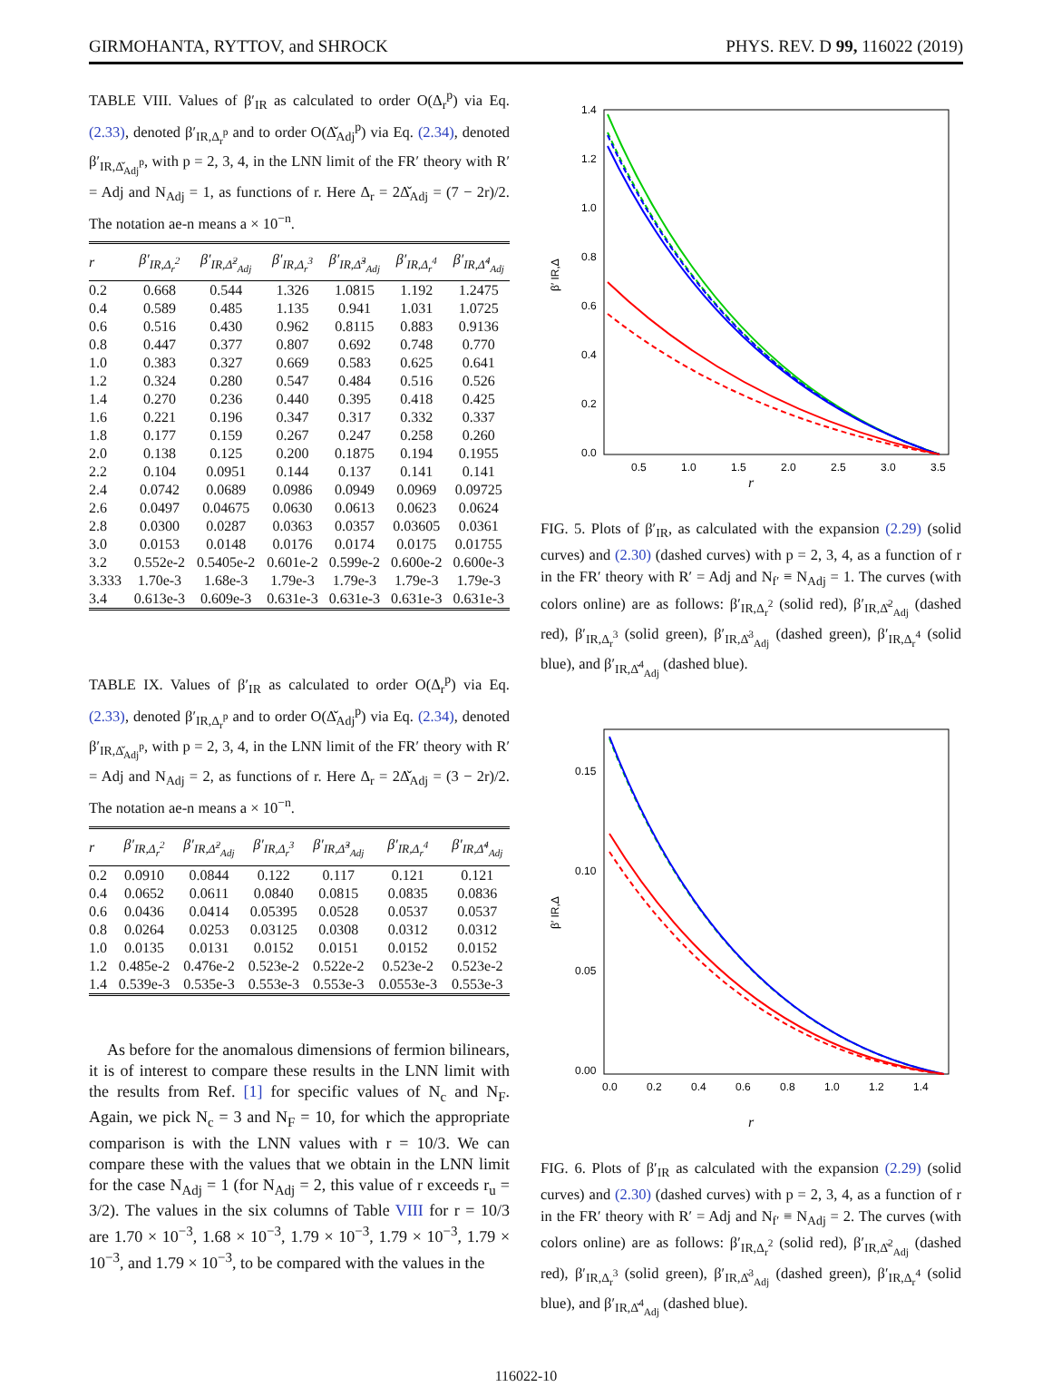GIRMOHANTA, RYTTOV, and SHROCK PHYS. REV. D 99, 116022 (2019)
TABLE VIII. Values of β′<sub>IR</sub> as calculated to order O(Δ<sub>r</sub><sup>p</sup>) via Eq. (2.33), denoted β′<sub>IR,Δ<sub>r</sub><sup>p</sup></sub> and to order O(Δ̌<sub>Adj</sub><sup>p</sup>) via Eq. (2.34), denoted β′<sub>IR,Δ̌<sub>Adj</sub><sup>p</sup></sub>, with p = 2, 3, 4, in the LNN limit of the FR′ theory with R′ = Adj and N<sub>Adj</sub> = 1, as functions of r. Here Δ<sub>r</sub> = 2Δ̌<sub>Adj</sub> = (7 − 2r)/2. The notation ae-n means a × 10<sup>−n</sup>.
| r | β′<sub>IR,Δ<sub>r</sub><sup>2</sup></sub> | β′<sub>IR,Δ̌<sup>2</sup><sub>Adj</sub></sub> | β′<sub>IR,Δ<sub>r</sub><sup>3</sup></sub> | β′<sub>IR,Δ̌<sup>3</sup><sub>Adj</sub></sub> | β′<sub>IR,Δ<sub>r</sub><sup>4</sup></sub> | β′<sub>IR,Δ̌<sup>4</sup><sub>Adj</sub></sub> |
| --- | --- | --- | --- | --- | --- | --- |
| 0.2 | 0.668 | 0.544 | 1.326 | 1.0815 | 1.192 | 1.2475 |
| 0.4 | 0.589 | 0.485 | 1.135 | 0.941 | 1.031 | 1.0725 |
| 0.6 | 0.516 | 0.430 | 0.962 | 0.8115 | 0.883 | 0.9136 |
| 0.8 | 0.447 | 0.377 | 0.807 | 0.692 | 0.748 | 0.770 |
| 1.0 | 0.383 | 0.327 | 0.669 | 0.583 | 0.625 | 0.641 |
| 1.2 | 0.324 | 0.280 | 0.547 | 0.484 | 0.516 | 0.526 |
| 1.4 | 0.270 | 0.236 | 0.440 | 0.395 | 0.418 | 0.425 |
| 1.6 | 0.221 | 0.196 | 0.347 | 0.317 | 0.332 | 0.337 |
| 1.8 | 0.177 | 0.159 | 0.267 | 0.247 | 0.258 | 0.260 |
| 2.0 | 0.138 | 0.125 | 0.200 | 0.1875 | 0.194 | 0.1955 |
| 2.2 | 0.104 | 0.0951 | 0.144 | 0.137 | 0.141 | 0.141 |
| 2.4 | 0.0742 | 0.0689 | 0.0986 | 0.0949 | 0.0969 | 0.09725 |
| 2.6 | 0.0497 | 0.04675 | 0.0630 | 0.0613 | 0.0623 | 0.0624 |
| 2.8 | 0.0300 | 0.0287 | 0.0363 | 0.0357 | 0.03605 | 0.0361 |
| 3.0 | 0.0153 | 0.0148 | 0.0176 | 0.0174 | 0.0175 | 0.01755 |
| 3.2 | 0.552e-2 | 0.5405e-2 | 0.601e-2 | 0.599e-2 | 0.600e-2 | 0.600e-3 |
| 3.333 | 1.70e-3 | 1.68e-3 | 1.79e-3 | 1.79e-3 | 1.79e-3 | 1.79e-3 |
| 3.4 | 0.613e-3 | 0.609e-3 | 0.631e-3 | 0.631e-3 | 0.631e-3 | 0.631e-3 |
TABLE IX. Values of β′<sub>IR</sub> as calculated to order O(Δ<sub>r</sub><sup>p</sup>) via Eq. (2.33), denoted β′<sub>IR,Δ<sub>r</sub><sup>p</sup></sub> and to order O(Δ̌<sub>Adj</sub><sup>p</sup>) via Eq. (2.34), denoted β′<sub>IR,Δ̌<sub>Adj</sub><sup>p</sup></sub>, with p = 2, 3, 4, in the LNN limit of the FR′ theory with R′ = Adj and N<sub>Adj</sub> = 2, as functions of r. Here Δ<sub>r</sub> = 2Δ̌<sub>Adj</sub> = (3 − 2r)/2. The notation ae-n means a × 10<sup>−n</sup>.
| r | β′<sub>IR,Δ<sub>r</sub><sup>2</sup></sub> | β′<sub>IR,Δ̌<sup>2</sup><sub>Adj</sub></sub> | β′<sub>IR,Δ<sub>r</sub><sup>3</sup></sub> | β′<sub>IR,Δ̌<sup>3</sup><sub>Adj</sub></sub> | β′<sub>IR,Δ<sub>r</sub><sup>4</sup></sub> | β′<sub>IR,Δ̌<sup>4</sup><sub>Adj</sub></sub> |
| --- | --- | --- | --- | --- | --- | --- |
| 0.2 | 0.0910 | 0.0844 | 0.122 | 0.117 | 0.121 | 0.121 |
| 0.4 | 0.0652 | 0.0611 | 0.0840 | 0.0815 | 0.0835 | 0.0836 |
| 0.6 | 0.0436 | 0.0414 | 0.05395 | 0.0528 | 0.0537 | 0.0537 |
| 0.8 | 0.0264 | 0.0253 | 0.03125 | 0.0308 | 0.0312 | 0.0312 |
| 1.0 | 0.0135 | 0.0131 | 0.0152 | 0.0151 | 0.0152 | 0.0152 |
| 1.2 | 0.485e-2 | 0.476e-2 | 0.523e-2 | 0.522e-2 | 0.523e-2 | 0.523e-2 |
| 1.4 | 0.539e-3 | 0.535e-3 | 0.553e-3 | 0.553e-3 | 0.0553e-3 | 0.553e-3 |
As before for the anomalous dimensions of fermion bilinears, it is of interest to compare these results in the LNN limit with the results from Ref. [1] for specific values of N<sub>c</sub> and N<sub>F</sub>. Again, we pick N<sub>c</sub> = 3 and N<sub>F</sub> = 10, for which the appropriate comparison is with the LNN values with r = 10/3. We can compare these with the values that we obtain in the LNN limit for the case N<sub>Adj</sub> = 1 (for N<sub>Adj</sub> = 2, this value of r exceeds r<sub>u</sub> = 3/2). The values in the six columns of Table VIII for r = 10/3 are 1.70 × 10<sup>−3</sup>, 1.68 × 10<sup>−3</sup>, 1.79 × 10<sup>−3</sup>, 1.79 × 10<sup>−3</sup>, 1.79 × 10<sup>−3</sup>, and 1.79 × 10<sup>−3</sup>, to be compared with the values in the
1.4
1.2
1.0
0.8
0.6
0.4
0.2
0.0
0.5
1.0
1.5
2.0
2.5
3.0
3.5
β′ IR,Δ
r
FIG. 5. Plots of β′<sub>IR</sub>, as calculated with the expansion (2.29) (solid curves) and (2.30) (dashed curves) with p = 2, 3, 4, as a function of r in the FR′ theory with R′ = Adj and N<sub>f′</sub> ≡ N<sub>Adj</sub> = 1. The curves (with colors online) are as follows: β′<sub>IR,Δ<sub>r</sub><sup>2</sup></sub> (solid red), β′<sub>IR,Δ̌<sup>2</sup><sub>Adj</sub></sub> (dashed red), β′<sub>IR,Δ<sub>r</sub><sup>3</sup></sub> (solid green), β′<sub>IR,Δ̌<sup>3</sup><sub>Adj</sub></sub> (dashed green), β′<sub>IR,Δ<sub>r</sub><sup>4</sup></sub> (solid blue), and β′<sub>IR,Δ̌<sup>4</sup><sub>Adj</sub></sub> (dashed blue).
0.15
0.10
0.05
0.00
0.0
0.2
0.4
0.6
0.8
1.0
1.2
1.4
β′ IR,Δ
r
FIG. 6. Plots of β′<sub>IR</sub> as calculated with the expansion (2.29) (solid curves) and (2.30) (dashed curves) with p = 2, 3, 4, as a function of r in the FR′ theory with R′ = Adj and N<sub>f′</sub> ≡ N<sub>Adj</sub> = 2. The curves (with colors online) are as follows: β′<sub>IR,Δ<sub>r</sub><sup>2</sup></sub> (solid red), β′<sub>IR,Δ̌<sup>2</sup><sub>Adj</sub></sub> (dashed red), β′<sub>IR,Δ<sub>r</sub><sup>3</sup></sub> (solid green), β′<sub>IR,Δ̌<sup>3</sup><sub>Adj</sub></sub> (dashed green), β′<sub>IR,Δ<sub>r</sub><sup>4</sup></sub> (solid blue), and β′<sub>IR,Δ̌<sup>4</sup><sub>Adj</sub></sub> (dashed blue).
116022-10